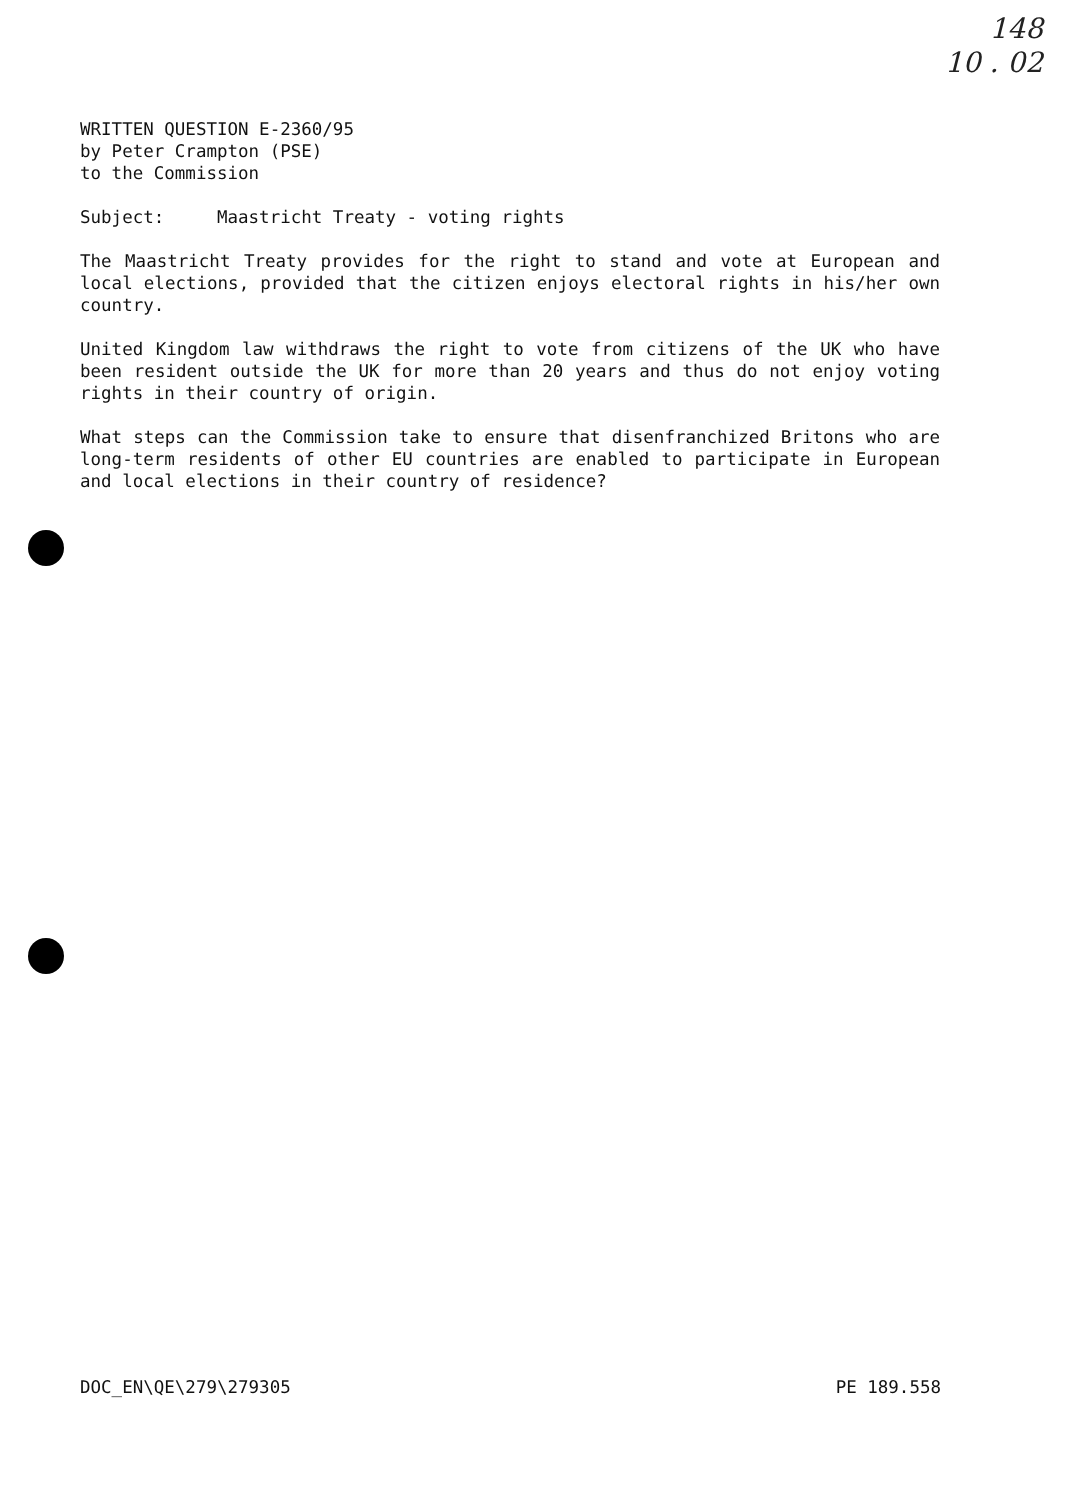148
10 . 02
WRITTEN QUESTION E-2360/95
by Peter Crampton (PSE)
to the Commission
Subject: Maastricht Treaty - voting rights
The Maastricht Treaty provides for the right to stand and vote at European and local elections, provided that the citizen enjoys electoral rights in his/her own country.
United Kingdom law withdraws the right to vote from citizens of the UK who have been resident outside the UK for more than 20 years and thus do not enjoy voting rights in their country of origin.
What steps can the Commission take to ensure that disenfranchized Britons who are long-term residents of other EU countries are enabled to participate in European and local elections in their country of residence?
DOC_EN\QE\279\279305 PE 189.558